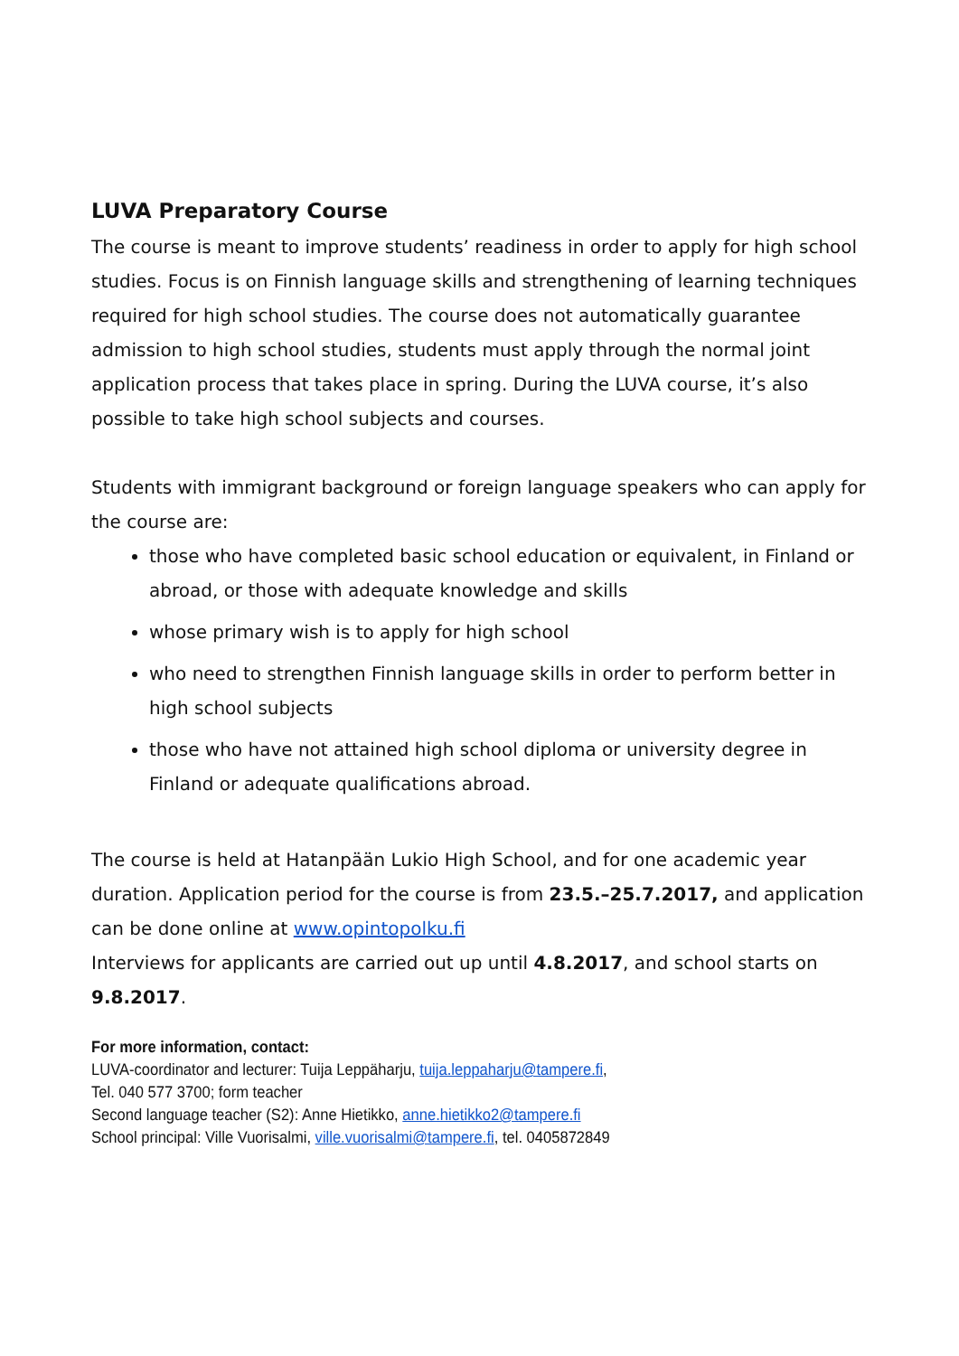LUVA Preparatory Course
The course is meant to improve students’ readiness in order to apply for high school studies. Focus is on Finnish language skills and strengthening of learning techniques required for high school studies. The course does not automatically guarantee admission to high school studies, students must apply through the normal joint application process that takes place in spring. During the LUVA course, it’s also possible to take high school subjects and courses.
Students with immigrant background or foreign language speakers who can apply for the course are:
those who have completed basic school education or equivalent, in Finland or abroad, or those with adequate knowledge and skills
whose primary wish is to apply for high school
who need to strengthen Finnish language skills in order to perform better in high school subjects
those who have not attained high school diploma or university degree in Finland or adequate qualifications abroad.
The course is held at Hatanpään Lukio High School, and for one academic year duration. Application period for the course is from 23.5.–25.7.2017, and application can be done online at www.opintopolku.fi
Interviews for applicants are carried out up until 4.8.2017, and school starts on 9.8.2017.
For more information, contact:
LUVA-coordinator and lecturer: Tuija Leppäharju, tuija.leppaharju@tampere.fi,
Tel. 040 577 3700; form teacher
Second language teacher (S2): Anne Hietikko, anne.hietikko2@tampere.fi
School principal: Ville Vuorisalmi, ville.vuorisalmi@tampere.fi, tel. 0405872849